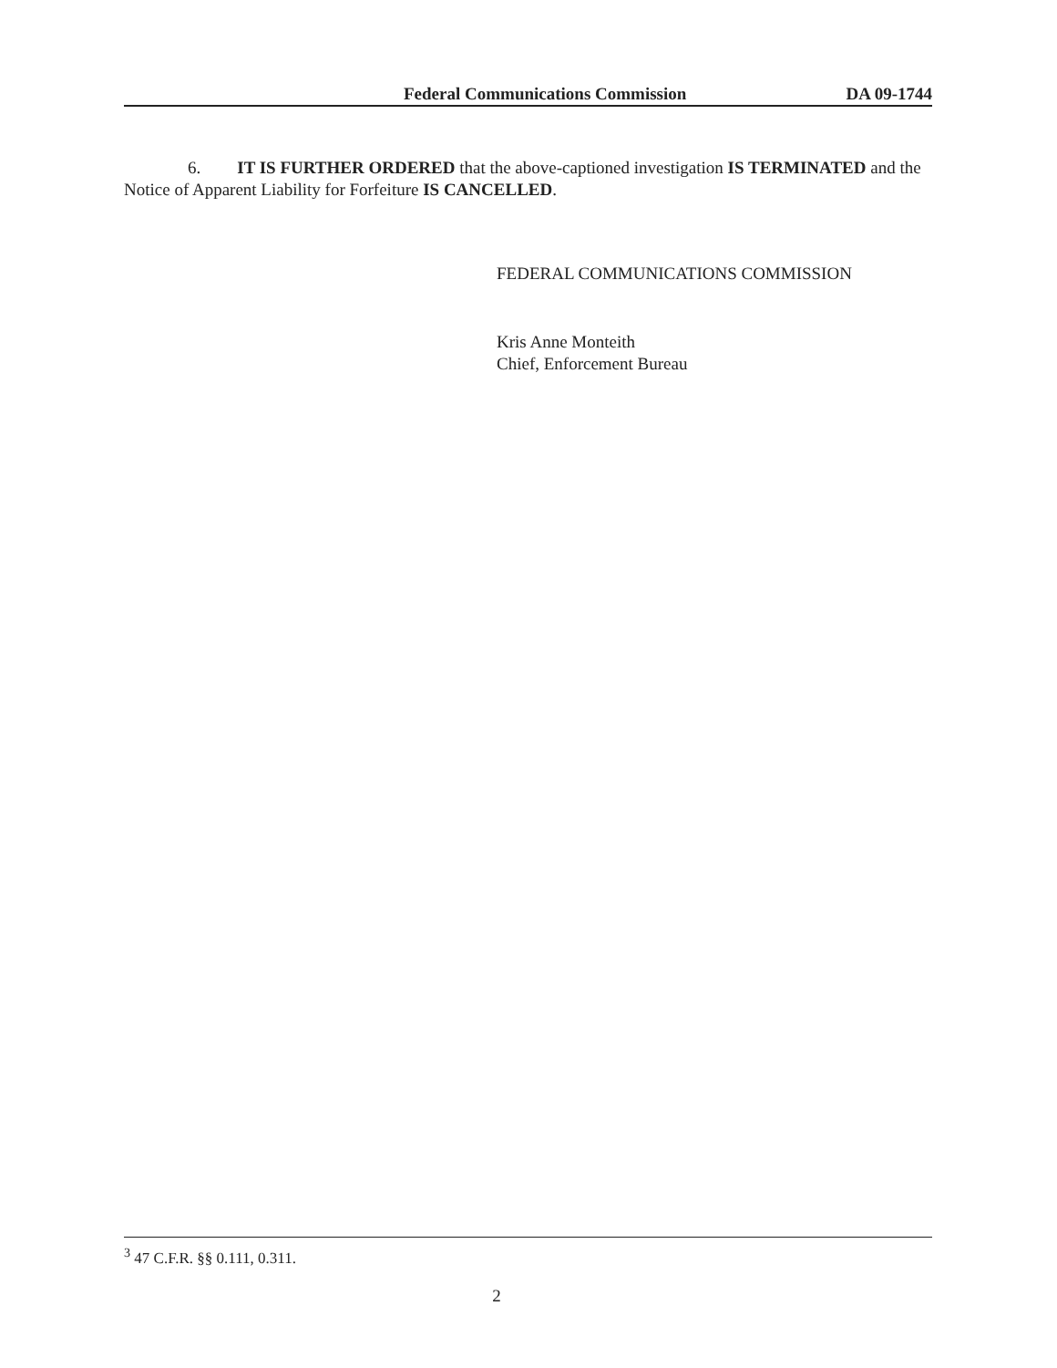Federal Communications Commission DA 09-1744
6. IT IS FURTHER ORDERED that the above-captioned investigation IS TERMINATED and the Notice of Apparent Liability for Forfeiture IS CANCELLED.
FEDERAL COMMUNICATIONS COMMISSION
Kris Anne Monteith
Chief, Enforcement Bureau
<sup>3</sup> 47 C.F.R. §§ 0.111, 0.311.
2